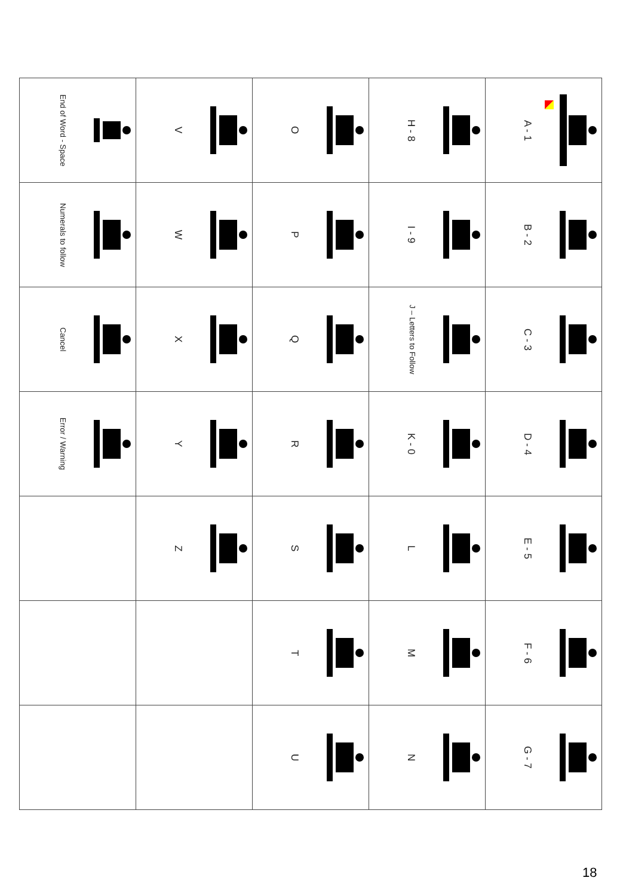| A - 1 | B - 2 | C - 3 | D - 4 | E - 5 | F - 6 | G - 7 |
| H - 8 | I - 9 | J – Letters to Follow | K - 0 | L | M | N |
| O | P | Q | R | S | T | U |
| V | W | X | Y | Z | | |
| End of Word - Space | Numerals to follow | Cancel | Error / Warning | | | |
18